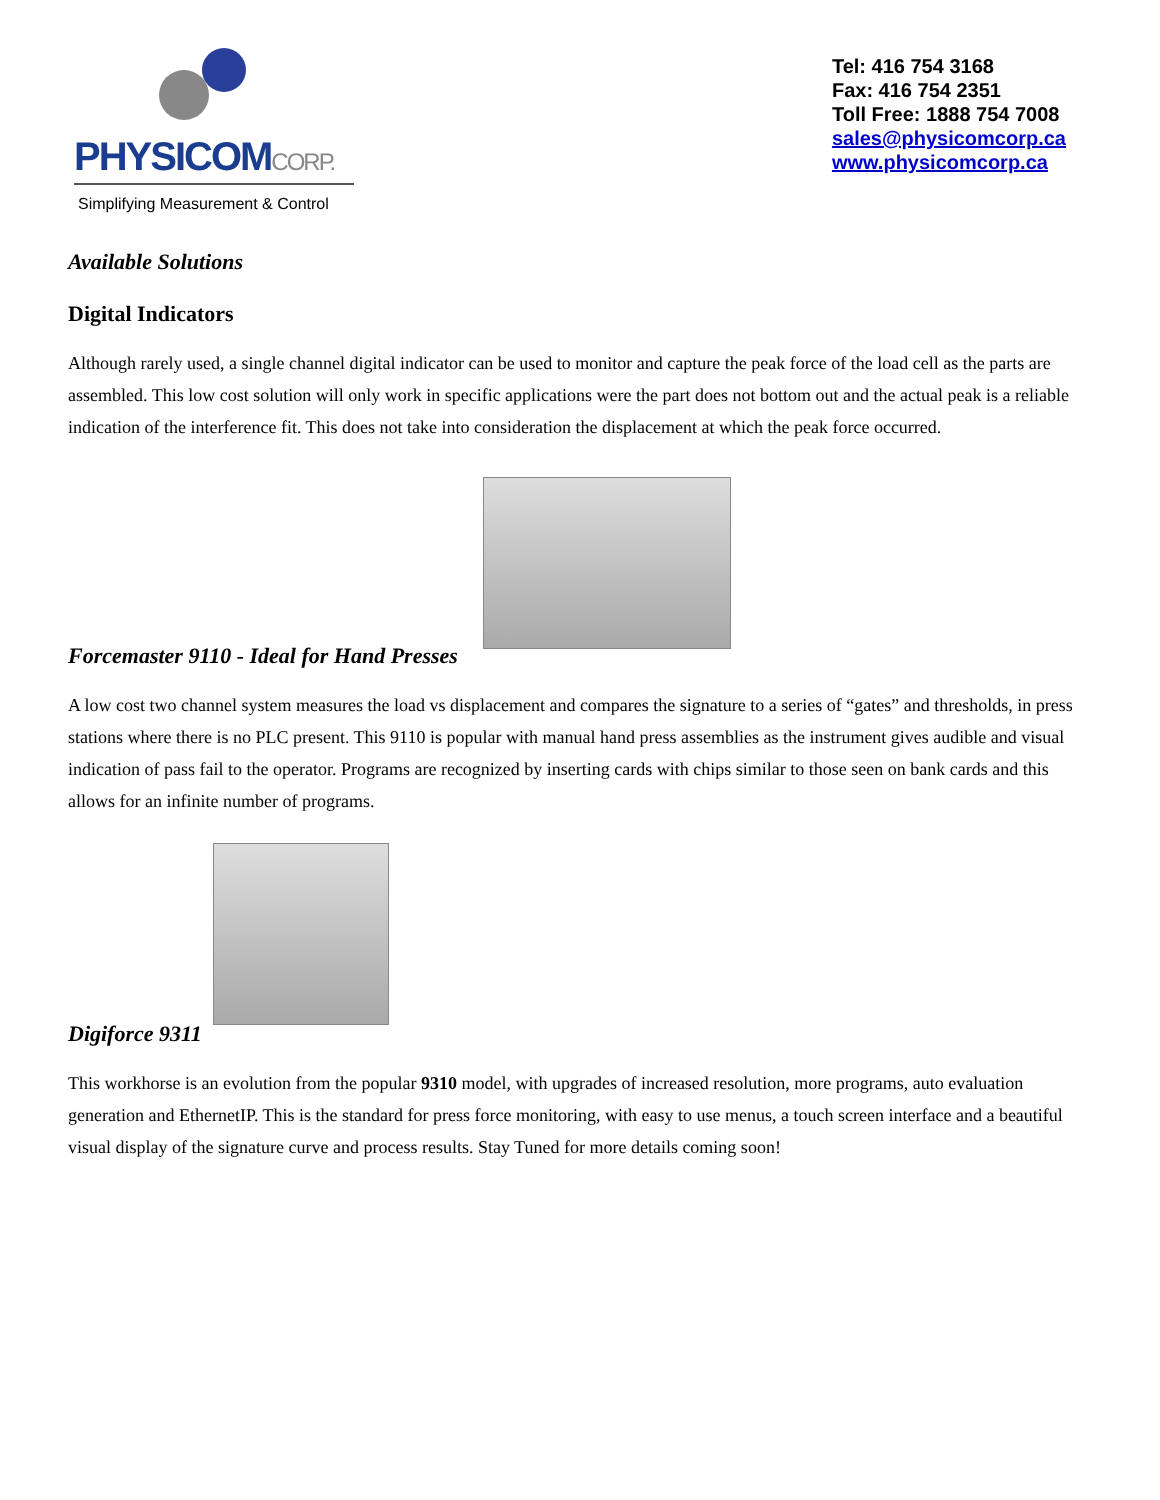PHYSICOMCORP.
Simplifying Measurement & Control
Tel: 416 754 3168
Fax: 416 754 2351
Toll Free: 1888 754 7008
sales@physicomcorp.ca
www.physicomcorp.ca
Available Solutions
Digital Indicators
Although rarely used, a single channel digital indicator can be used to monitor and capture the peak force of the load cell as the parts are assembled. This low cost solution will only work in specific applications were the part does not bottom out and the actual peak is a reliable indication of the interference fit. This does not take into consideration the displacement at which the peak force occurred.
Forcemaster 9110 - Ideal for Hand Presses
A low cost two channel system measures the load vs displacement and compares the signature to a series of “gates” and thresholds, in press stations where there is no PLC present. This 9110 is popular with manual hand press assemblies as the instrument gives audible and visual indication of pass fail to the operator. Programs are recognized by inserting cards with chips similar to those seen on bank cards and this allows for an infinite number of programs.
Digiforce 9311
This workhorse is an evolution from the popular 9310 model, with upgrades of increased resolution, more programs, auto evaluation generation and EthernetIP. This is the standard for press force monitoring, with easy to use menus, a touch screen interface and a beautiful visual display of the signature curve and process results. Stay Tuned for more details coming soon!